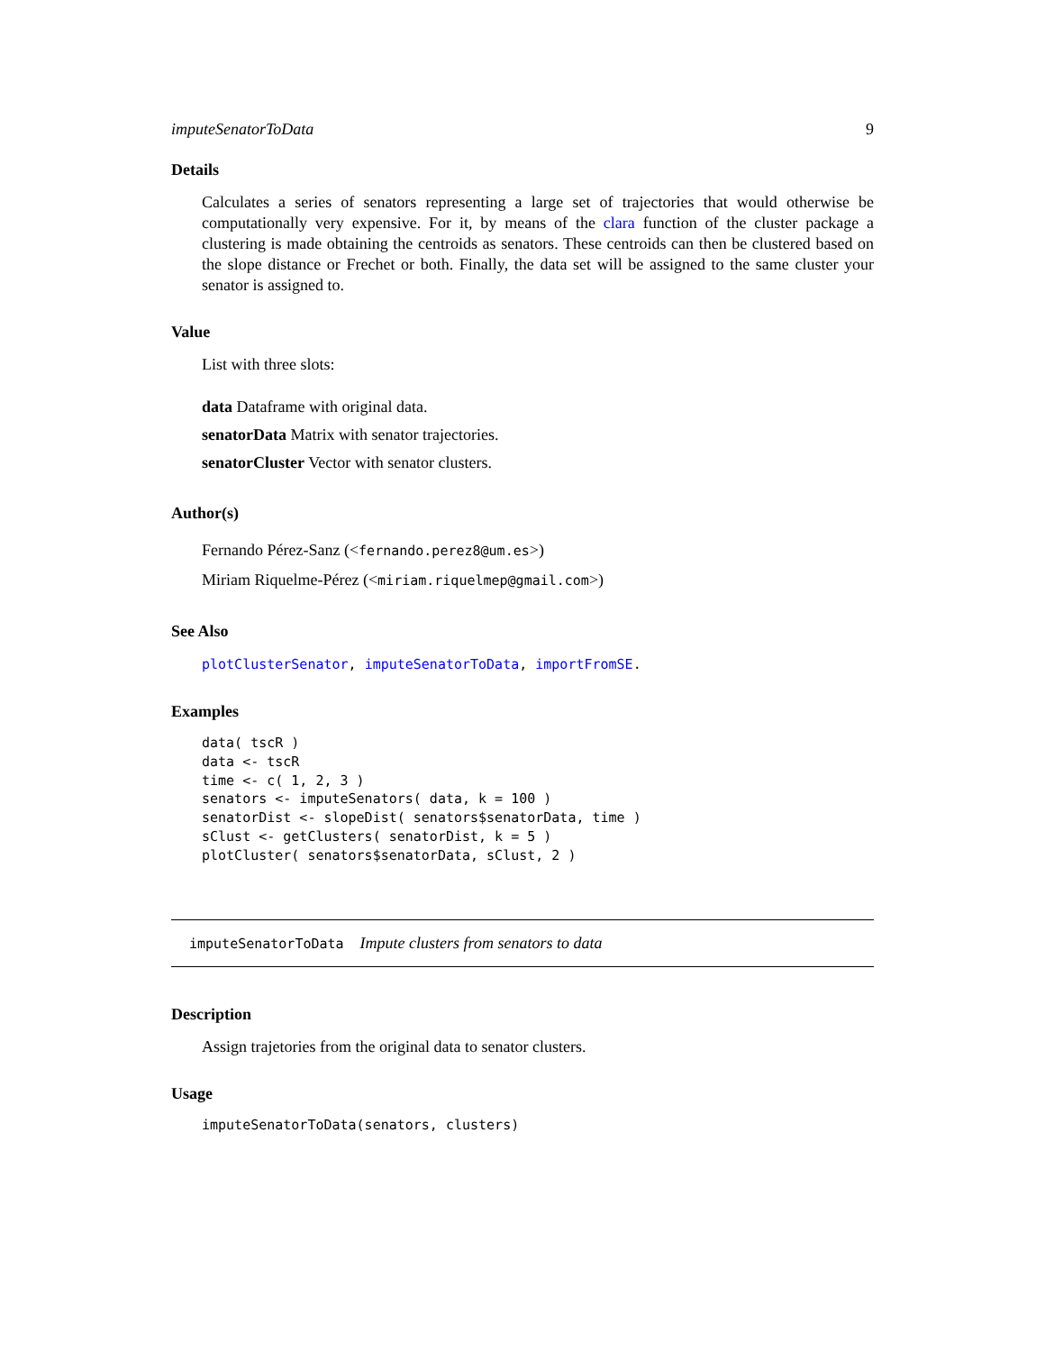imputeSenatorToData 9
Details
Calculates a series of senators representing a large set of trajectories that would otherwise be computationally very expensive. For it, by means of the clara function of the cluster package a clustering is made obtaining the centroids as senators. These centroids can then be clustered based on the slope distance or Frechet or both. Finally, the data set will be assigned to the same cluster your senator is assigned to.
Value
List with three slots:
data Dataframe with original data.
senatorData Matrix with senator trajectories.
senatorCluster Vector with senator clusters.
Author(s)
Fernando Pérez-Sanz (<fernando.perez8@um.es>)
Miriam Riquelme-Pérez (<miriam.riquelmep@gmail.com>)
See Also
plotClusterSenator, imputeSenatorToData, importFromSE.
Examples
data( tscR )
data <- tscR
time <- c( 1, 2, 3 )
senators <- imputeSenators( data, k = 100 )
senatorDist <- slopeDist( senators$senatorData, time )
sClust <- getClusters( senatorDist, k = 5 )
plotCluster( senators$senatorData, sClust, 2 )
imputeSenatorToData Impute clusters from senators to data
Description
Assign trajetories from the original data to senator clusters.
Usage
imputeSenatorToData(senators, clusters)